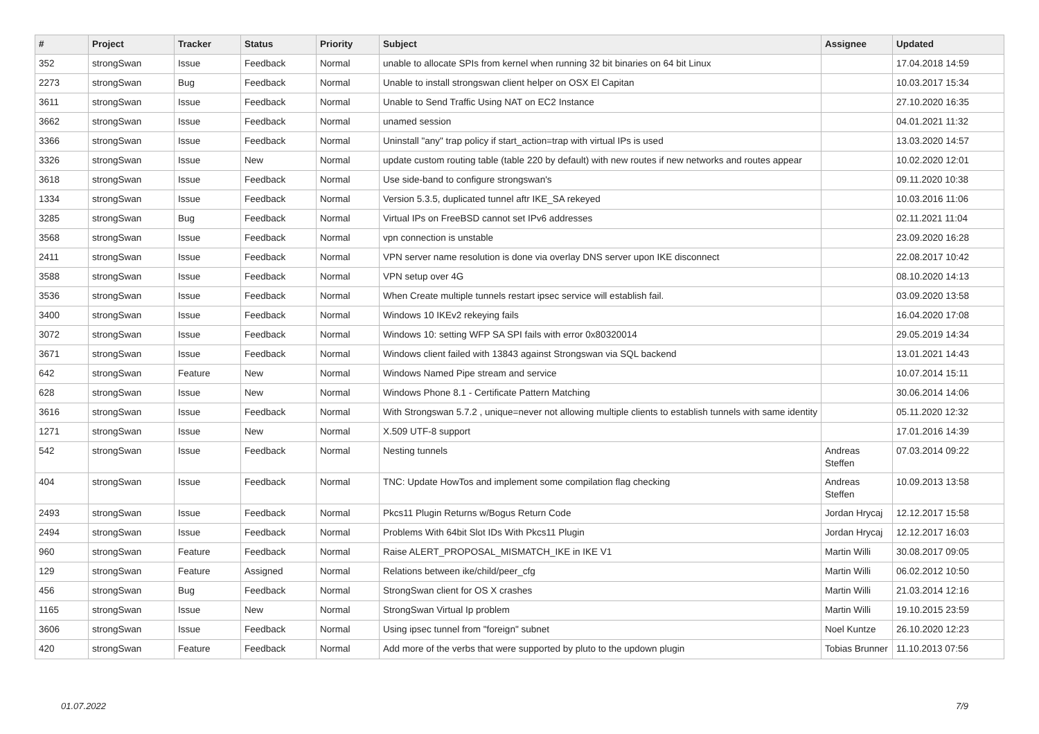| # | Project | Tracker | Status | Priority | Subject | Assignee | Updated |
| --- | --- | --- | --- | --- | --- | --- | --- |
| 352 | strongSwan | Issue | Feedback | Normal | unable to allocate SPIs from kernel when running 32 bit binaries on 64 bit Linux | | 17.04.2018 14:59 |
| 2273 | strongSwan | Bug | Feedback | Normal | Unable to install strongswan client helper on OSX El Capitan | | 10.03.2017 15:34 |
| 3611 | strongSwan | Issue | Feedback | Normal | Unable to Send Traffic Using NAT on EC2 Instance | | 27.10.2020 16:35 |
| 3662 | strongSwan | Issue | Feedback | Normal | unamed session | | 04.01.2021 11:32 |
| 3366 | strongSwan | Issue | Feedback | Normal | Uninstall "any" trap policy if start_action=trap with virtual IPs is used | | 13.03.2020 14:57 |
| 3326 | strongSwan | Issue | New | Normal | update custom routing table (table 220 by default) with new routes if new networks and routes appear | | 10.02.2020 12:01 |
| 3618 | strongSwan | Issue | Feedback | Normal | Use side-band to configure strongswan's | | 09.11.2020 10:38 |
| 1334 | strongSwan | Issue | Feedback | Normal | Version 5.3.5, duplicated tunnel aftr IKE_SA rekeyed | | 10.03.2016 11:06 |
| 3285 | strongSwan | Bug | Feedback | Normal | Virtual IPs on FreeBSD cannot set IPv6 addresses | | 02.11.2021 11:04 |
| 3568 | strongSwan | Issue | Feedback | Normal | vpn connection is unstable | | 23.09.2020 16:28 |
| 2411 | strongSwan | Issue | Feedback | Normal | VPN server name resolution is done via overlay DNS server upon IKE disconnect | | 22.08.2017 10:42 |
| 3588 | strongSwan | Issue | Feedback | Normal | VPN setup over 4G | | 08.10.2020 14:13 |
| 3536 | strongSwan | Issue | Feedback | Normal | When Create multiple tunnels restart ipsec service will establish fail. | | 03.09.2020 13:58 |
| 3400 | strongSwan | Issue | Feedback | Normal | Windows 10 IKEv2 rekeying fails | | 16.04.2020 17:08 |
| 3072 | strongSwan | Issue | Feedback | Normal | Windows 10: setting WFP SA SPI fails with error 0x80320014 | | 29.05.2019 14:34 |
| 3671 | strongSwan | Issue | Feedback | Normal | Windows client failed with 13843 against Strongswan via SQL backend | | 13.01.2021 14:43 |
| 642 | strongSwan | Feature | New | Normal | Windows Named Pipe stream and service | | 10.07.2014 15:11 |
| 628 | strongSwan | Issue | New | Normal | Windows Phone 8.1 - Certificate Pattern Matching | | 30.06.2014 14:06 |
| 3616 | strongSwan | Issue | Feedback | Normal | With Strongswan 5.7.2 , unique=never not allowing multiple clients to establish tunnels with same identity | | 05.11.2020 12:32 |
| 1271 | strongSwan | Issue | New | Normal | X.509 UTF-8 support | | 17.01.2016 14:39 |
| 542 | strongSwan | Issue | Feedback | Normal | Nesting tunnels | Andreas Steffen | 07.03.2014 09:22 |
| 404 | strongSwan | Issue | Feedback | Normal | TNC: Update HowTos and implement some compilation flag checking | Andreas Steffen | 10.09.2013 13:58 |
| 2493 | strongSwan | Issue | Feedback | Normal | Pkcs11 Plugin Returns w/Bogus Return Code | Jordan Hrycaj | 12.12.2017 15:58 |
| 2494 | strongSwan | Issue | Feedback | Normal | Problems With 64bit Slot IDs With Pkcs11 Plugin | Jordan Hrycaj | 12.12.2017 16:03 |
| 960 | strongSwan | Feature | Feedback | Normal | Raise ALERT_PROPOSAL_MISMATCH_IKE in IKE V1 | Martin Willi | 30.08.2017 09:05 |
| 129 | strongSwan | Feature | Assigned | Normal | Relations between ike/child/peer_cfg | Martin Willi | 06.02.2012 10:50 |
| 456 | strongSwan | Bug | Feedback | Normal | StrongSwan client for OS X crashes | Martin Willi | 21.03.2014 12:16 |
| 1165 | strongSwan | Issue | New | Normal | StrongSwan Virtual Ip problem | Martin Willi | 19.10.2015 23:59 |
| 3606 | strongSwan | Issue | Feedback | Normal | Using ipsec tunnel from "foreign" subnet | Noel Kuntze | 26.10.2020 12:23 |
| 420 | strongSwan | Feature | Feedback | Normal | Add more of the verbs that were supported by pluto to the updown plugin | Tobias Brunner | 11.10.2013 07:56 |
01.07.2022 7/9